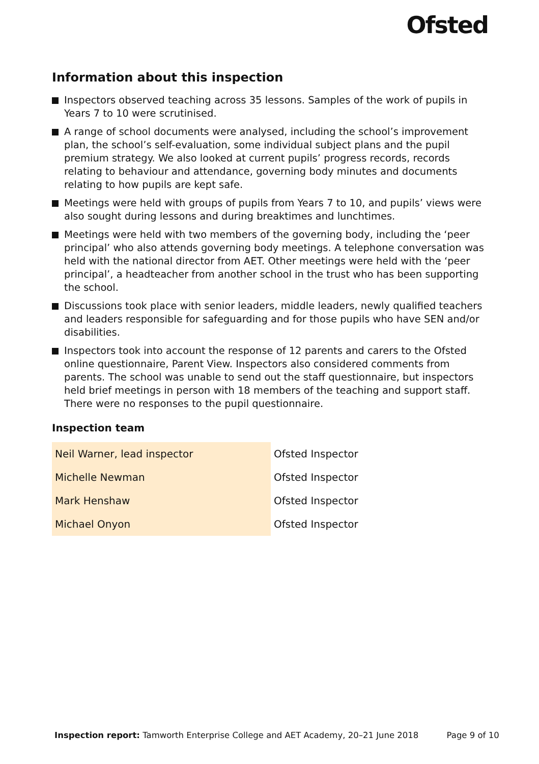Ofsted
Information about this inspection
Inspectors observed teaching across 35 lessons. Samples of the work of pupils in Years 7 to 10 were scrutinised.
A range of school documents were analysed, including the school’s improvement plan, the school’s self-evaluation, some individual subject plans and the pupil premium strategy. We also looked at current pupils’ progress records, records relating to behaviour and attendance, governing body minutes and documents relating to how pupils are kept safe.
Meetings were held with groups of pupils from Years 7 to 10, and pupils’ views were also sought during lessons and during breaktimes and lunchtimes.
Meetings were held with two members of the governing body, including the ‘peer principal’ who also attends governing body meetings. A telephone conversation was held with the national director from AET. Other meetings were held with the ‘peer principal’, a headteacher from another school in the trust who has been supporting the school.
Discussions took place with senior leaders, middle leaders, newly qualified teachers and leaders responsible for safeguarding and for those pupils who have SEN and/or disabilities.
Inspectors took into account the response of 12 parents and carers to the Ofsted online questionnaire, Parent View. Inspectors also considered comments from parents. The school was unable to send out the staff questionnaire, but inspectors held brief meetings in person with 18 members of the teaching and support staff. There were no responses to the pupil questionnaire.
Inspection team
| Neil Warner, lead inspector | Ofsted Inspector |
| Michelle Newman | Ofsted Inspector |
| Mark Henshaw | Ofsted Inspector |
| Michael Onyon | Ofsted Inspector |
Inspection report: Tamworth Enterprise College and AET Academy, 20–21 June 2018 Page 9 of 10